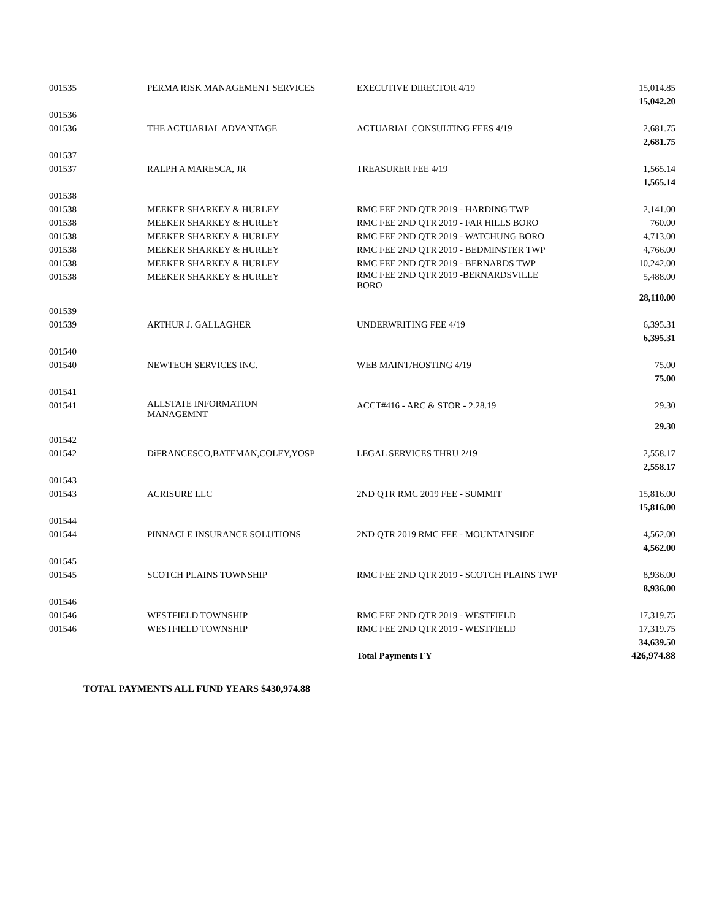| 001535 | PERMA RISK MANAGEMENT SERVICES | EXECUTIVE DIRECTOR 4/19 | 15,014.85 |
| | | | 15,042.20 |
| 001536 | | | |
| 001536 | THE ACTUARIAL ADVANTAGE | ACTUARIAL CONSULTING FEES 4/19 | 2,681.75 |
| | | | 2,681.75 |
| 001537 | | | |
| 001537 | RALPH A MARESCA, JR | TREASURER FEE 4/19 | 1,565.14 |
| | | | 1,565.14 |
| 001538 | | | |
| 001538 | MEEKER SHARKEY & HURLEY | RMC FEE 2ND QTR 2019 - HARDING TWP | 2,141.00 |
| 001538 | MEEKER SHARKEY & HURLEY | RMC FEE 2ND QTR 2019 - FAR HILLS BORO | 760.00 |
| 001538 | MEEKER SHARKEY & HURLEY | RMC FEE 2ND QTR 2019 - WATCHUNG BORO | 4,713.00 |
| 001538 | MEEKER SHARKEY & HURLEY | RMC FEE 2ND QTR 2019 - BEDMINSTER TWP | 4,766.00 |
| 001538 | MEEKER SHARKEY & HURLEY | RMC FEE 2ND QTR 2019 - BERNARDS TWP | 10,242.00 |
| 001538 | MEEKER SHARKEY & HURLEY | RMC FEE 2ND QTR 2019 -BERNARDSVILLE BORO | 5,488.00 |
| | | | 28,110.00 |
| 001539 | | | |
| 001539 | ARTHUR J. GALLAGHER | UNDERWRITING FEE 4/19 | 6,395.31 |
| | | | 6,395.31 |
| 001540 | | | |
| 001540 | NEWTECH SERVICES INC. | WEB MAINT/HOSTING 4/19 | 75.00 |
| | | | 75.00 |
| 001541 | | | |
| 001541 | ALLSTATE INFORMATION MANAGEMNT | ACCT#416 - ARC & STOR - 2.28.19 | 29.30 |
| | | | 29.30 |
| 001542 | | | |
| 001542 | DiFRANCESCO,BATEMAN,COLEY,YOSP | LEGAL SERVICES THRU 2/19 | 2,558.17 |
| | | | 2,558.17 |
| 001543 | | | |
| 001543 | ACRISURE LLC | 2ND QTR RMC 2019 FEE - SUMMIT | 15,816.00 |
| | | | 15,816.00 |
| 001544 | | | |
| 001544 | PINNACLE INSURANCE SOLUTIONS | 2ND QTR 2019 RMC FEE - MOUNTAINSIDE | 4,562.00 |
| | | | 4,562.00 |
| 001545 | | | |
| 001545 | SCOTCH PLAINS TOWNSHIP | RMC FEE 2ND QTR 2019 - SCOTCH PLAINS TWP | 8,936.00 |
| | | | 8,936.00 |
| 001546 | | | |
| 001546 | WESTFIELD TOWNSHIP | RMC FEE 2ND QTR 2019 - WESTFIELD | 17,319.75 |
| 001546 | WESTFIELD TOWNSHIP | RMC FEE 2ND QTR 2019 - WESTFIELD | 17,319.75 |
| | | | 34,639.50 |
| | | Total Payments FY | 426,974.88 |
TOTAL PAYMENTS ALL FUND YEARS $430,974.88